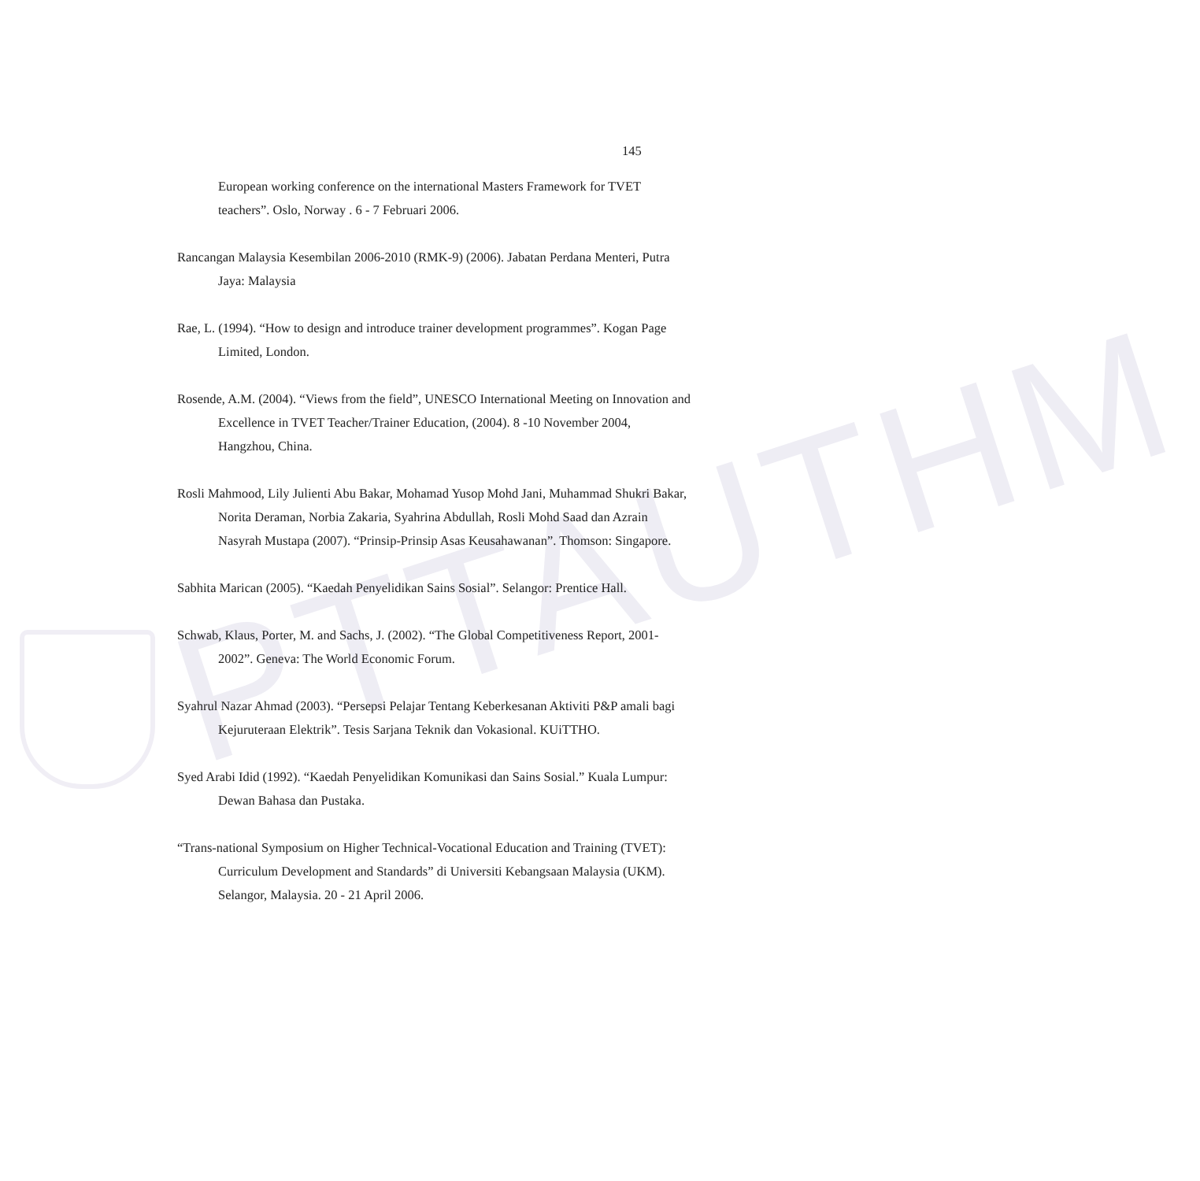PTTAUTHM
145
European working conference on the international Masters Framework for TVET teachers”. Oslo, Norway . 6 - 7 Februari 2006.
Rancangan Malaysia Kesembilan 2006-2010 (RMK-9) (2006). Jabatan Perdana Menteri, Putra Jaya: Malaysia
Rae, L. (1994). “How to design and introduce trainer development programmes”. Kogan Page Limited, London.
Rosende, A.M. (2004). “Views from the field”, UNESCO International Meeting on Innovation and Excellence in TVET Teacher/Trainer Education, (2004). 8 -10 November 2004, Hangzhou, China.
Rosli Mahmood, Lily Julienti Abu Bakar, Mohamad Yusop Mohd Jani, Muhammad Shukri Bakar, Norita Deraman, Norbia Zakaria, Syahrina Abdullah, Rosli Mohd Saad dan Azrain Nasyrah Mustapa (2007). “Prinsip-Prinsip Asas Keusahawanan”. Thomson: Singapore.
Sabhita Marican (2005). “Kaedah Penyelidikan Sains Sosial”. Selangor: Prentice Hall.
Schwab, Klaus, Porter, M. and Sachs, J. (2002). “The Global Competitiveness Report, 2001-2002”. Geneva: The World Economic Forum.
Syahrul Nazar Ahmad (2003). “Persepsi Pelajar Tentang Keberkesanan Aktiviti P&P amali bagi Kejuruteraan Elektrik”. Tesis Sarjana Teknik dan Vokasional. KUiTTHO.
Syed Arabi Idid (1992). “Kaedah Penyelidikan Komunikasi dan Sains Sosial.” Kuala Lumpur: Dewan Bahasa dan Pustaka.
“Trans-national Symposium on Higher Technical-Vocational Education and Training (TVET): Curriculum Development and Standards” di Universiti Kebangsaan Malaysia (UKM). Selangor, Malaysia. 20 - 21 April 2006.